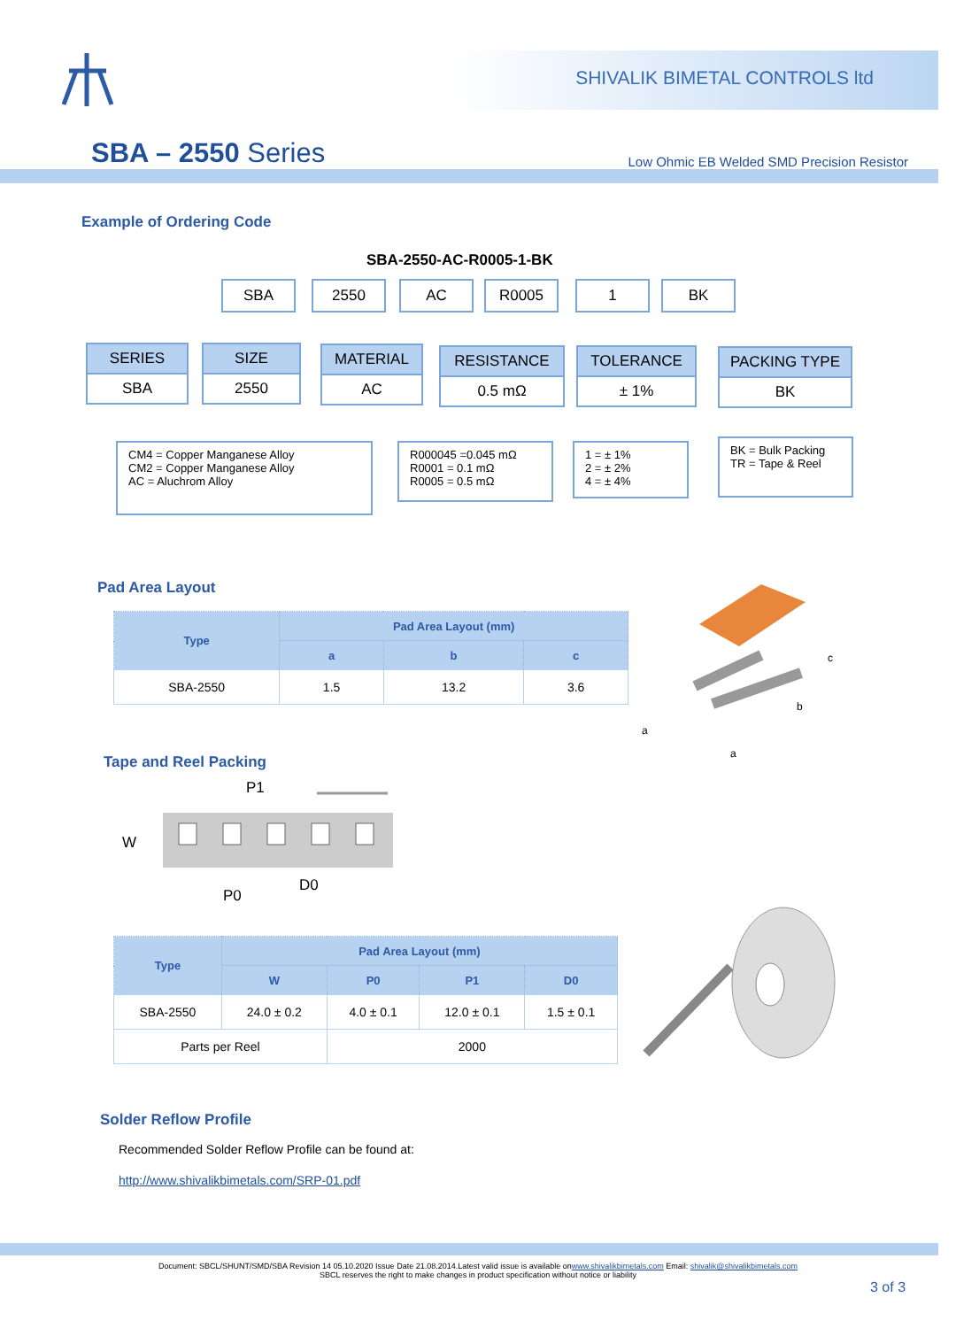SHIVALIK BIMETAL CONTROLS ltd
SBA – 2550 Series
Low Ohmic EB Welded SMD Precision Resistor
Example of Ordering Code
SBA-2550-AC-R0005-1-BK
SBA 2550 AC R0005 1 BK
SERIES
SBA
SIZE
2550
MATERIAL
AC
RESISTANCE
0.5 mΩ
TOLERANCE
± 1%
PACKING TYPE
BK
CM4 = Copper Manganese Alloy
CM2 = Copper Manganese Alloy
AC = Aluchrom Alloy
R000045 =0.045 mΩ
R0001 = 0.1 mΩ
R0005 = 0.5 mΩ
1 = ± 1%
2 = ± 2%
4 = ± 4%
BK = Bulk Packing
TR = Tape & Reel
Pad Area Layout
| Type | Pad Area Layout (mm) | | |
| --- | --- | --- | --- |
| | a | b | c |
| SBA-2550 | 1.5 | 13.2 | 3.6 |
a
a
b
c
Tape and Reel Packing
P1
W
D0
P0
| Type | Pad Area Layout (mm) | | | |
| --- | --- | --- | --- | --- |
| | W | P0 | P1 | D0 |
| SBA-2550 | 24.0 ± 0.2 | 4.0 ± 0.1 | 12.0 ± 0.1 | 1.5 ± 0.1 |
| Parts per Reel | | 2000 | | |
Solder Reflow Profile
Recommended Solder Reflow Profile can be found at:
http://www.shivalikbimetals.com/SRP-01.pdf
Document: SBCL/SHUNT/SMD/SBA Revision 14 05.10.2020 Issue Date 21.08.2014.Latest valid issue is available onwww.shivalikbimetals.com Email: shivalik@shivalikbimetals.com
SBCL reserves the right to make changes in product specification without notice or liability
3 of 3